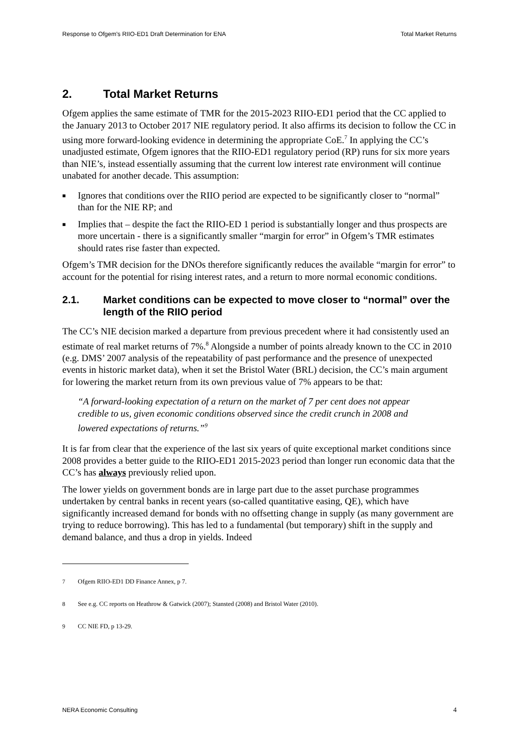Response to Ofgem's RIIO-ED1 Draft Determination for ENA Total Market Returns
2. Total Market Returns
Ofgem applies the same estimate of TMR for the 2015-2023 RIIO-ED1 period that the CC applied to the January 2013 to October 2017 NIE regulatory period. It also affirms its decision to follow the CC in using more forward-looking evidence in determining the appropriate CoE.<sup>7</sup> In applying the CC’s unadjusted estimate, Ofgem ignores that the RIIO-ED1 regulatory period (RP) runs for six more years than NIE’s, instead essentially assuming that the current low interest rate environment will continue unabated for another decade. This assumption:
■ Ignores that conditions over the RIIO period are expected to be significantly closer to “normal” than for the NIE RP; and
■ Implies that – despite the fact the RIIO-ED 1 period is substantially longer and thus prospects are more uncertain - there is a significantly smaller “margin for error” in Ofgem’s TMR estimates should rates rise faster than expected.
Ofgem’s TMR decision for the DNOs therefore significantly reduces the available “margin for error” to account for the potential for rising interest rates, and a return to more normal economic conditions.
2.1. Market conditions can be expected to move closer to “normal” over the length of the RIIO period
The CC’s NIE decision marked a departure from previous precedent where it had consistently used an estimate of real market returns of 7%.<sup>8</sup> Alongside a number of points already known to the CC in 2010 (e.g. DMS’ 2007 analysis of the repeatability of past performance and the presence of unexpected events in historic market data), when it set the Bristol Water (BRL) decision, the CC’s main argument for lowering the market return from its own previous value of 7% appears to be that:
“A forward-looking expectation of a return on the market of 7 per cent does not appear credible to us, given economic conditions observed since the credit crunch in 2008 and lowered expectations of returns.”<sup>9</sup>
It is far from clear that the experience of the last six years of quite exceptional market conditions since 2008 provides a better guide to the RIIO-ED1 2015-2023 period than longer run economic data that the CC’s has always previously relied upon.
The lower yields on government bonds are in large part due to the asset purchase programmes undertaken by central banks in recent years (so-called quantitative easing, QE), which have significantly increased demand for bonds with no offsetting change in supply (as many government are trying to reduce borrowing). This has led to a fundamental (but temporary) shift in the supply and demand balance, and thus a drop in yields. Indeed
<sup>7</sup> Ofgem RIIO-ED1 DD Finance Annex, p 7.
<sup>8</sup> See e.g. CC reports on Heathrow & Gatwick (2007); Stansted (2008) and Bristol Water (2010).
<sup>9</sup> CC NIE FD, p 13-29.
NERA Economic Consulting 4